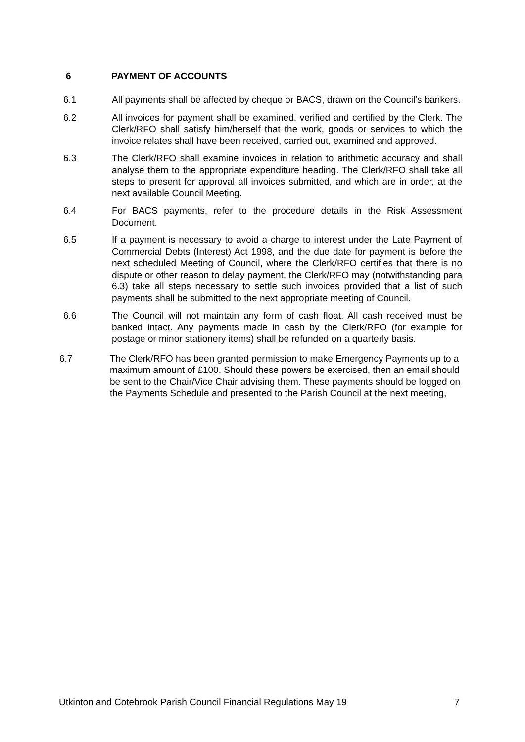6 PAYMENT OF ACCOUNTS
6.1 All payments shall be affected by cheque or BACS, drawn on the Council's bankers.
6.2 All invoices for payment shall be examined, verified and certified by the Clerk. The Clerk/RFO shall satisfy him/herself that the work, goods or services to which the invoice relates shall have been received, carried out, examined and approved.
6.3 The Clerk/RFO shall examine invoices in relation to arithmetic accuracy and shall analyse them to the appropriate expenditure heading. The Clerk/RFO shall take all steps to present for approval all invoices submitted, and which are in order, at the next available Council Meeting.
6.4 For BACS payments, refer to the procedure details in the Risk Assessment Document.
6.5 If a payment is necessary to avoid a charge to interest under the Late Payment of Commercial Debts (Interest) Act 1998, and the due date for payment is before the next scheduled Meeting of Council, where the Clerk/RFO certifies that there is no dispute or other reason to delay payment, the Clerk/RFO may (notwithstanding para 6.3) take all steps necessary to settle such invoices provided that a list of such payments shall be submitted to the next appropriate meeting of Council.
6.6 The Council will not maintain any form of cash float. All cash received must be banked intact. Any payments made in cash by the Clerk/RFO (for example for postage or minor stationery items) shall be refunded on a quarterly basis.
6.7 The Clerk/RFO has been granted permission to make Emergency Payments up to a maximum amount of £100. Should these powers be exercised, then an email should be sent to the Chair/Vice Chair advising them. These payments should be logged on the Payments Schedule and presented to the Parish Council at the next meeting,
Utkinton and Cotebrook Parish Council Financial Regulations May 19 7